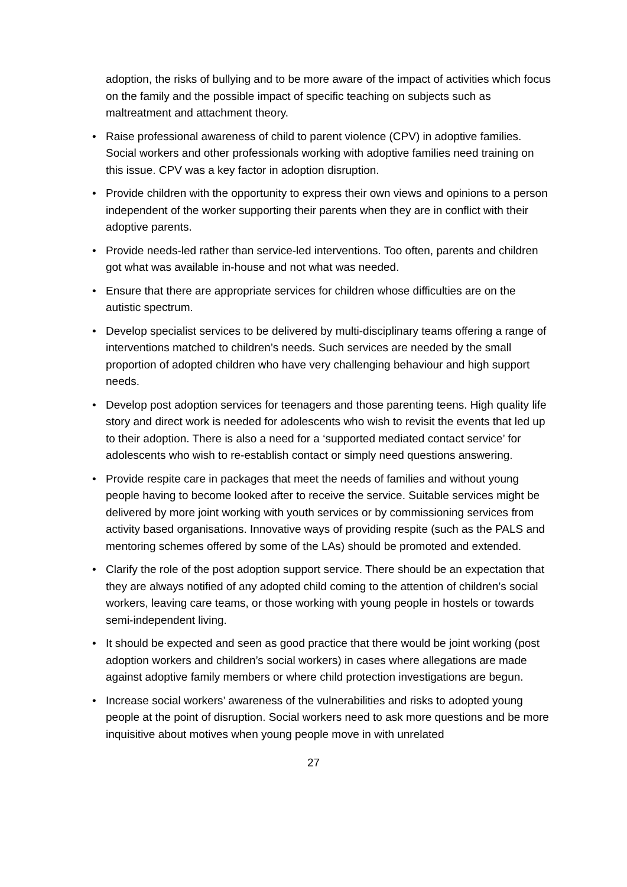adoption, the risks of bullying and to be more aware of the impact of activities which focus on the family and the possible impact of specific teaching on subjects such as maltreatment and attachment theory.
• Raise professional awareness of child to parent violence (CPV) in adoptive families. Social workers and other professionals working with adoptive families need training on this issue. CPV was a key factor in adoption disruption.
• Provide children with the opportunity to express their own views and opinions to a person independent of the worker supporting their parents when they are in conflict with their adoptive parents.
• Provide needs-led rather than service-led interventions. Too often, parents and children got what was available in-house and not what was needed.
• Ensure that there are appropriate services for children whose difficulties are on the autistic spectrum.
• Develop specialist services to be delivered by multi-disciplinary teams offering a range of interventions matched to children’s needs. Such services are needed by the small proportion of adopted children who have very challenging behaviour and high support needs.
• Develop post adoption services for teenagers and those parenting teens. High quality life story and direct work is needed for adolescents who wish to revisit the events that led up to their adoption. There is also a need for a ‘supported mediated contact service’ for adolescents who wish to re-establish contact or simply need questions answering.
• Provide respite care in packages that meet the needs of families and without young people having to become looked after to receive the service. Suitable services might be delivered by more joint working with youth services or by commissioning services from activity based organisations. Innovative ways of providing respite (such as the PALS and mentoring schemes offered by some of the LAs) should be promoted and extended.
• Clarify the role of the post adoption support service. There should be an expectation that they are always notified of any adopted child coming to the attention of children’s social workers, leaving care teams, or those working with young people in hostels or towards semi-independent living.
• It should be expected and seen as good practice that there would be joint working (post adoption workers and children’s social workers) in cases where allegations are made against adoptive family members or where child protection investigations are begun.
• Increase social workers’ awareness of the vulnerabilities and risks to adopted young people at the point of disruption. Social workers need to ask more questions and be more inquisitive about motives when young people move in with unrelated
27